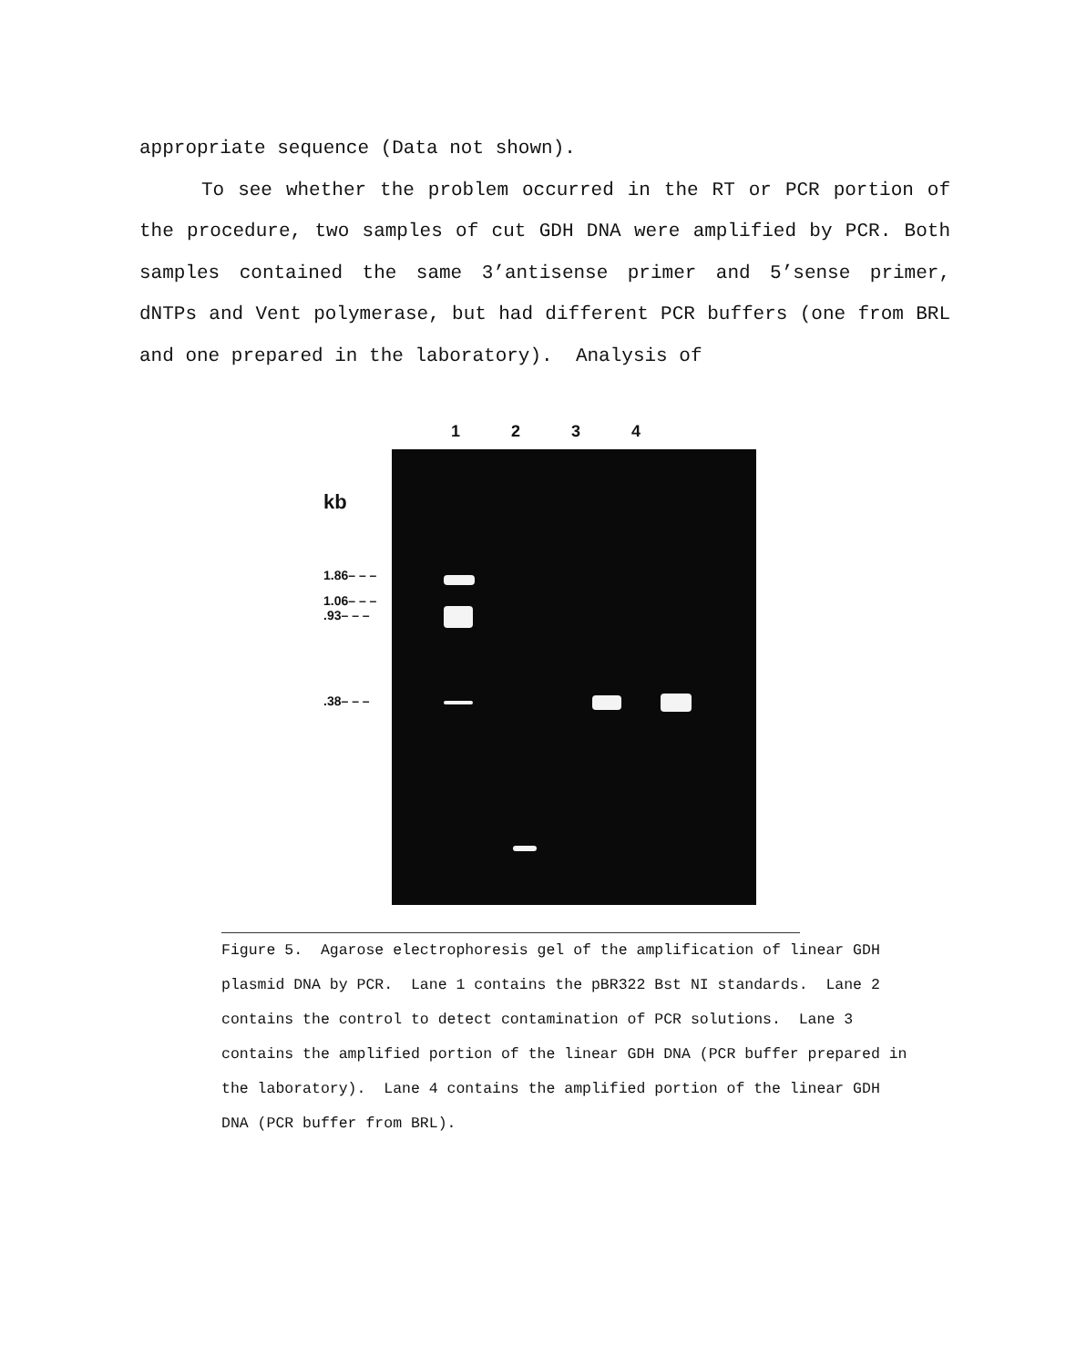appropriate sequence (Data not shown).
To see whether the problem occurred in the RT or PCR portion of the procedure, two samples of cut GDH DNA were amplified by PCR. Both samples contained the same 3’antisense primer and 5’sense primer, dNTPs and Vent polymerase, but had different PCR buffers (one from BRL and one prepared in the laboratory). Analysis of
1 2 3 4
kb
1.86– – –
1.06– – –
.93– – –
.38– – –
Figure 5. Agarose electrophoresis gel of the amplification of linear GDH plasmid DNA by PCR. Lane 1 contains the pBR322 Bst NI standards. Lane 2 contains the control to detect contamination of PCR solutions. Lane 3 contains the amplified portion of the linear GDH DNA (PCR buffer prepared in the laboratory). Lane 4 contains the amplified portion of the linear GDH DNA (PCR buffer from BRL).